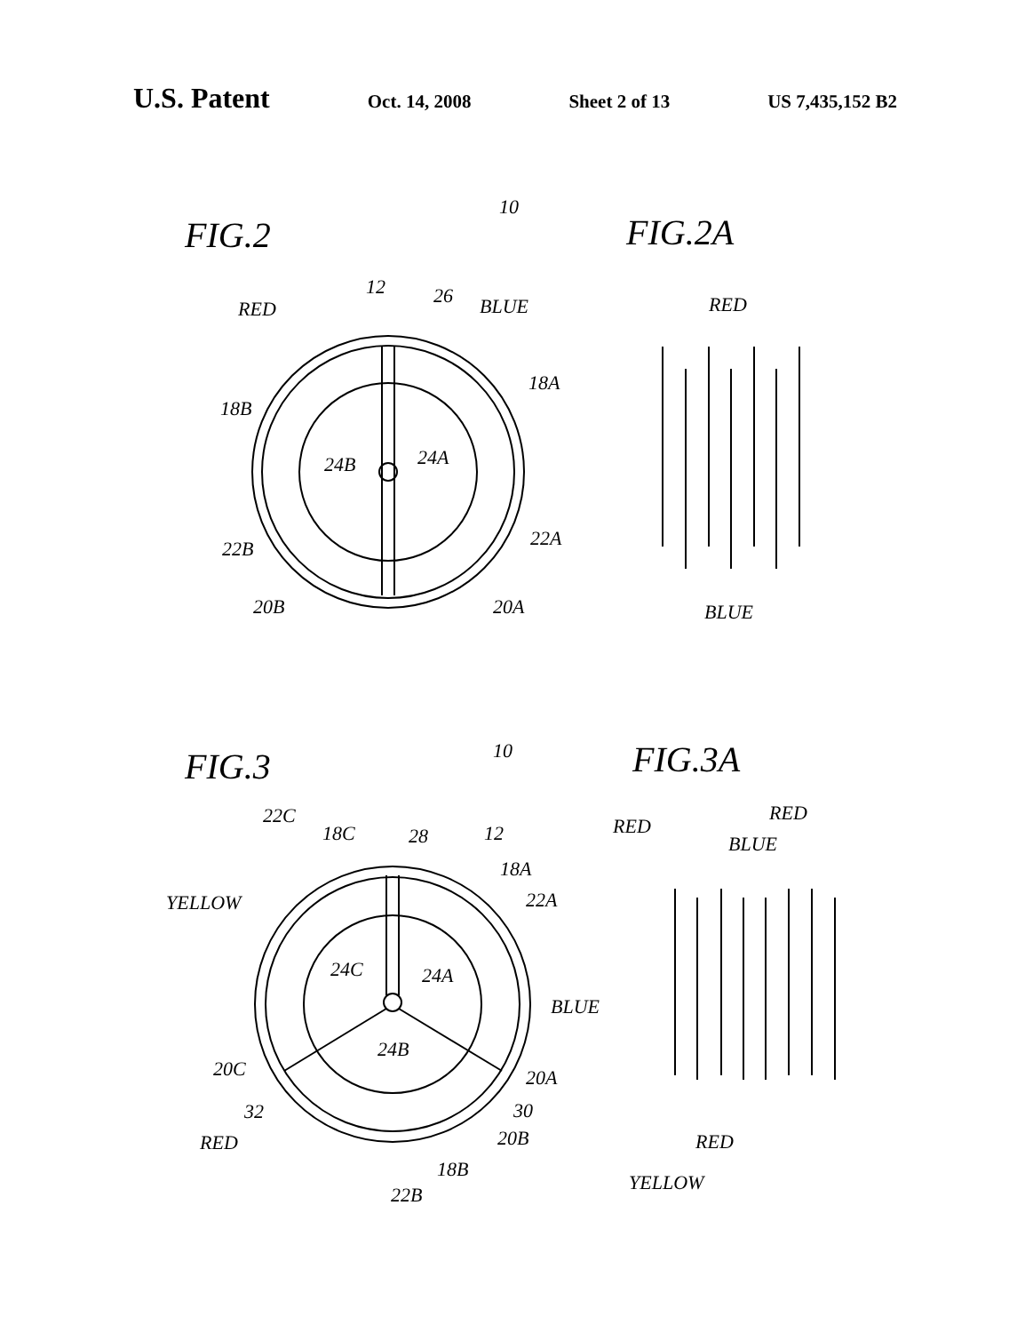U.S. Patent Oct. 14, 2008 Sheet 2 of 13 US 7,435,152 B2
FIG.2
FIG.2A
FIG.3
FIG.3A
10
RED
12
26
BLUE
18B
18A
24B
24A
22B
22A
20B
20A
RED
BLUE
10
22C
18C
28
12
18A
22A
YELLOW
24C
24A
BLUE
20C
24B
20A
32
30
RED
20B
18B
22B
RED
BLUE
RED
RED
YELLOW